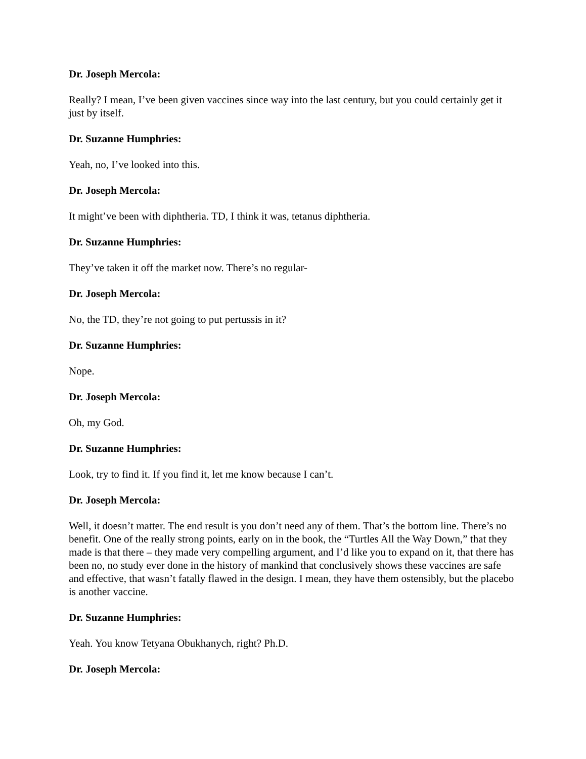Dr. Joseph Mercola:
Really? I mean, I’ve been given vaccines since way into the last century, but you could certainly get it just by itself.
Dr. Suzanne Humphries:
Yeah, no, I’ve looked into this.
Dr. Joseph Mercola:
It might’ve been with diphtheria. TD, I think it was, tetanus diphtheria.
Dr. Suzanne Humphries:
They’ve taken it off the market now. There’s no regular-
Dr. Joseph Mercola:
No, the TD, they’re not going to put pertussis in it?
Dr. Suzanne Humphries:
Nope.
Dr. Joseph Mercola:
Oh, my God.
Dr. Suzanne Humphries:
Look, try to find it. If you find it, let me know because I can’t.
Dr. Joseph Mercola:
Well, it doesn’t matter. The end result is you don’t need any of them. That’s the bottom line. There’s no benefit. One of the really strong points, early on in the book, the “Turtles All the Way Down,” that they made is that there – they made very compelling argument, and I’d like you to expand on it, that there has been no, no study ever done in the history of mankind that conclusively shows these vaccines are safe and effective, that wasn’t fatally flawed in the design. I mean, they have them ostensibly, but the placebo is another vaccine.
Dr. Suzanne Humphries:
Yeah. You know Tetyana Obukhanych, right? Ph.D.
Dr. Joseph Mercola: